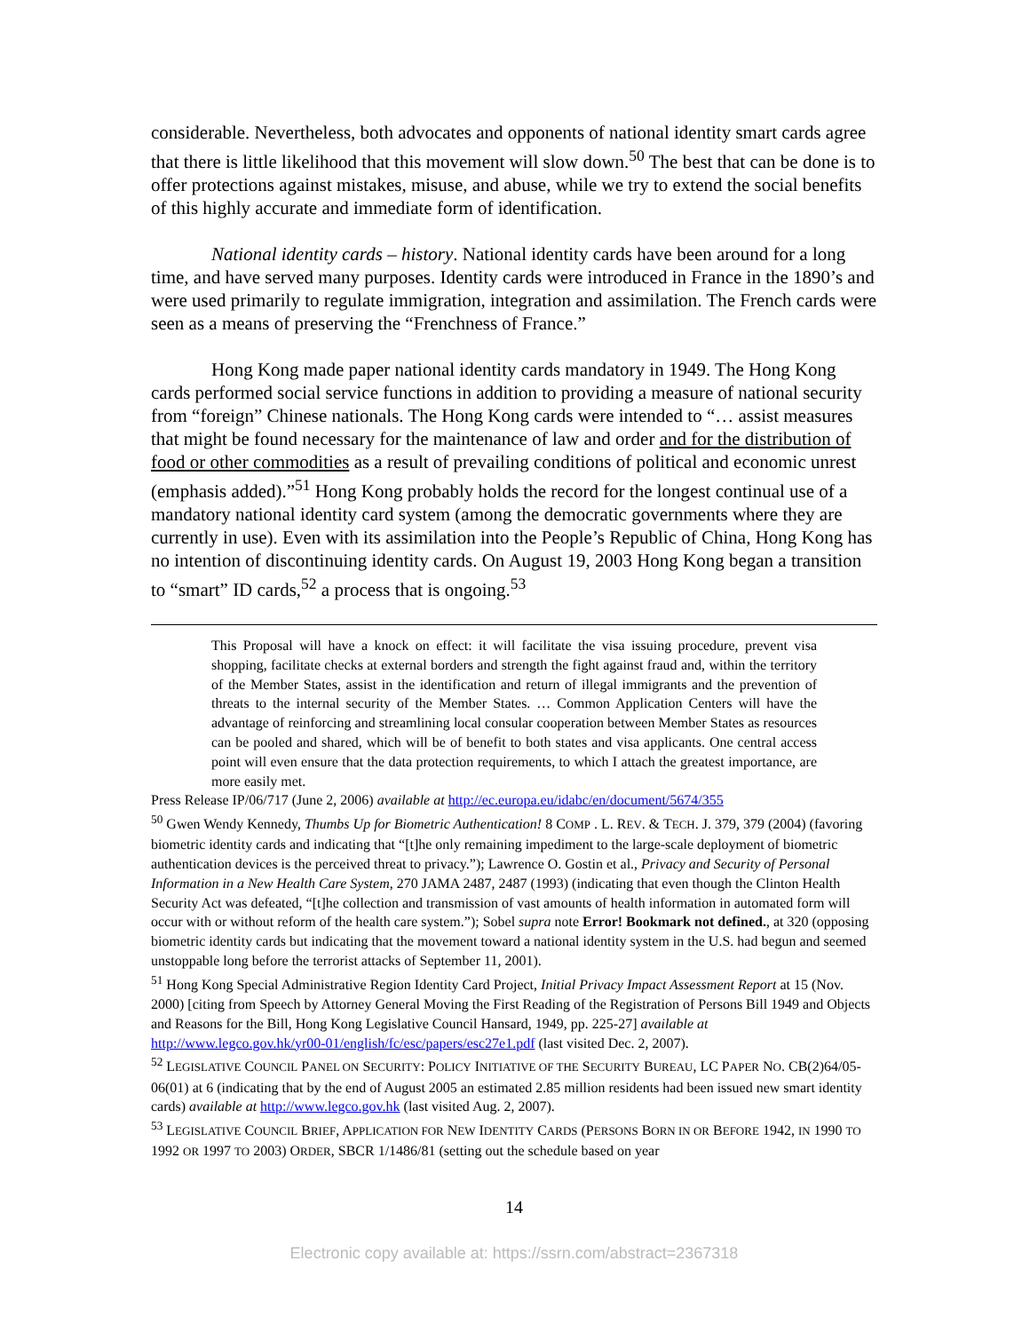considerable. Nevertheless, both advocates and opponents of national identity smart cards agree that there is little likelihood that this movement will slow down.<sup>50</sup> The best that can be done is to offer protections against mistakes, misuse, and abuse, while we try to extend the social benefits of this highly accurate and immediate form of identification.
National identity cards – history. National identity cards have been around for a long time, and have served many purposes. Identity cards were introduced in France in the 1890’s and were used primarily to regulate immigration, integration and assimilation. The French cards were seen as a means of preserving the “Frenchness of France.”
Hong Kong made paper national identity cards mandatory in 1949. The Hong Kong cards performed social service functions in addition to providing a measure of national security from “foreign” Chinese nationals. The Hong Kong cards were intended to “… assist measures that might be found necessary for the maintenance of law and order and for the distribution of food or other commodities as a result of prevailing conditions of political and economic unrest (emphasis added).”<sup>51</sup> Hong Kong probably holds the record for the longest continual use of a mandatory national identity card system (among the democratic governments where they are currently in use). Even with its assimilation into the People’s Republic of China, Hong Kong has no intention of discontinuing identity cards. On August 19, 2003 Hong Kong began a transition to “smart” ID cards,<sup>52</sup> a process that is ongoing.<sup>53</sup>
This Proposal will have a knock on effect: it will facilitate the visa issuing procedure, prevent visa shopping, facilitate checks at external borders and strength the fight against fraud and, within the territory of the Member States, assist in the identification and return of illegal immigrants and the prevention of threats to the internal security of the Member States. … Common Application Centers will have the advantage of reinforcing and streamlining local consular cooperation between Member States as resources can be pooled and shared, which will be of benefit to both states and visa applicants. One central access point will even ensure that the data protection requirements, to which I attach the greatest importance, are more easily met.
Press Release IP/06/717 (June 2, 2006) available at http://ec.europa.eu/idabc/en/document/5674/355
<sup>50</sup> Gwen Wendy Kennedy, Thumbs Up for Biometric Authentication! 8 COMP . L. REV. & TECH. J. 379, 379 (2004) (favoring biometric identity cards and indicating that “[t]he only remaining impediment to the large-scale deployment of biometric authentication devices is the perceived threat to privacy.”); Lawrence O. Gostin et al., Privacy and Security of Personal Information in a New Health Care System, 270 JAMA 2487, 2487 (1993) (indicating that even though the Clinton Health Security Act was defeated, “[t]he collection and transmission of vast amounts of health information in automated form will occur with or without reform of the health care system.”); Sobel supra note Error! Bookmark not defined., at 320 (opposing biometric identity cards but indicating that the movement toward a national identity system in the U.S. had begun and seemed unstoppable long before the terrorist attacks of September 11, 2001).
<sup>51</sup> Hong Kong Special Administrative Region Identity Card Project, Initial Privacy Impact Assessment Report at 15 (Nov. 2000) [citing from Speech by Attorney General Moving the First Reading of the Registration of Persons Bill 1949 and Objects and Reasons for the Bill, Hong Kong Legislative Council Hansard, 1949, pp. 225-27] available at http://www.legco.gov.hk/yr00-01/english/fc/esc/papers/esc27e1.pdf (last visited Dec. 2, 2007).
<sup>52</sup> LEGISLATIVE COUNCIL PANEL ON SECURITY: POLICY INITIATIVE OF THE SECURITY BUREAU, LC PAPER NO. CB(2)64/05-06(01) at 6 (indicating that by the end of August 2005 an estimated 2.85 million residents had been issued new smart identity cards) available at http://www.legco.gov.hk (last visited Aug. 2, 2007).
<sup>53</sup> LEGISLATIVE COUNCIL BRIEF, APPLICATION FOR NEW IDENTITY CARDS (PERSONS BORN IN OR BEFORE 1942, IN 1990 TO 1992 OR 1997 TO 2003) ORDER, SBCR 1/1486/81 (setting out the schedule based on year
14
Electronic copy available at: https://ssrn.com/abstract=2367318